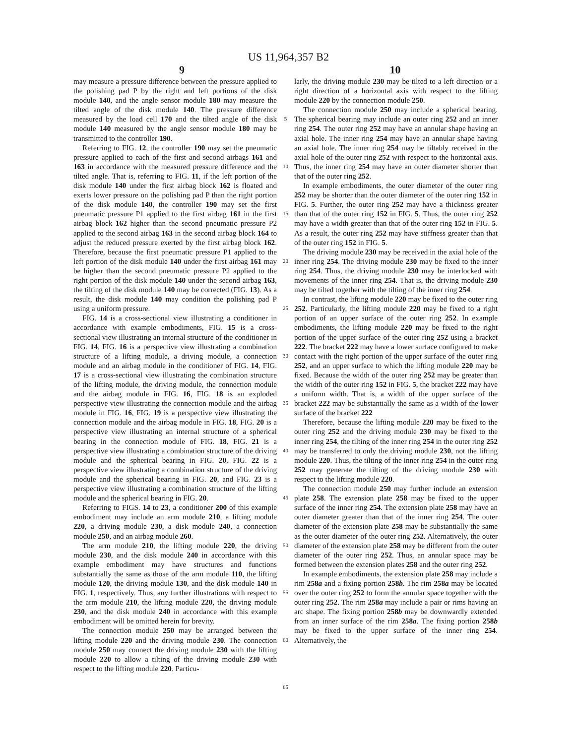US 11,964,357 B2
9 10
may measure a pressure difference between the pressure applied to the polishing pad P by the right and left portions of the disk module 140, and the angle sensor module 180 may measure the tilted angle of the disk module 140. The pressure difference measured by the load cell 170 and the tilted angle of the disk module 140 measured by the angle sensor module 180 may be transmitted to the controller 190.
Referring to FIG. 12, the controller 190 may set the pneumatic pressure applied to each of the first and second airbags 161 and 163 in accordance with the measured pressure difference and the tilted angle. That is, referring to FIG. 11, if the left portion of the disk module 140 under the first airbag block 162 is floated and exerts lower pressure on the polishing pad P than the right portion of the disk module 140, the controller 190 may set the first pneumatic pressure P1 applied to the first airbag 161 in the first airbag block 162 higher than the second pneumatic pressure P2 applied to the second airbag 163 in the second airbag block 164 to adjust the reduced pressure exerted by the first airbag block 162. Therefore, because the first pneumatic pressure P1 applied to the left portion of the disk module 140 under the first airbag 161 may be higher than the second pneumatic pressure P2 applied to the right portion of the disk module 140 under the second airbag 163, the tilting of the disk module 140 may be corrected (FIG. 13). As a result, the disk module 140 may condition the polishing pad P using a uniform pressure.
FIG. 14 is a cross-sectional view illustrating a conditioner in accordance with example embodiments, FIG. 15 is a cross-sectional view illustrating an internal structure of the conditioner in FIG. 14, FIG. 16 is a perspective view illustrating a combination structure of a lifting module, a driving module, a connection module and an airbag module in the conditioner of FIG. 14, FIG. 17 is a cross-sectional view illustrating the combination structure of the lifting module, the driving module, the connection module and the airbag module in FIG. 16, FIG. 18 is an exploded perspective view illustrating the connection module and the airbag module in FIG. 16, FIG. 19 is a perspective view illustrating the connection module and the airbag module in FIG. 18, FIG. 20 is a perspective view illustrating an internal structure of a spherical bearing in the connection module of FIG. 18, FIG. 21 is a perspective view illustrating a combination structure of the driving module and the spherical bearing in FIG. 20, FIG. 22 is a perspective view illustrating a combination structure of the driving module and the spherical bearing in FIG. 20, and FIG. 23 is a perspective view illustrating a combination structure of the lifting module and the spherical bearing in FIG. 20.
Referring to FIGS. 14 to 23, a conditioner 200 of this example embodiment may include an arm module 210, a lifting module 220, a driving module 230, a disk module 240, a connection module 250, and an airbag module 260.
The arm module 210, the lifting module 220, the driving module 230, and the disk module 240 in accordance with this example embodiment may have structures and functions substantially the same as those of the arm module 110, the lifting module 120, the driving module 130, and the disk module 140 in FIG. 1, respectively. Thus, any further illustrations with respect to the arm module 210, the lifting module 220, the driving module 230, and the disk module 240 in accordance with this example embodiment will be omitted herein for brevity.
The connection module 250 may be arranged between the lifting module 220 and the driving module 230. The connection module 250 may connect the driving module 230 with the lifting module 220 to allow a tilting of the driving module 230 with respect to the lifting module 220. Particu-
5
10
15
20
25
30
35
40
45
50
55
60
65
larly, the driving module 230 may be tilted to a left direction or a right direction of a horizontal axis with respect to the lifting module 220 by the connection module 250.
The connection module 250 may include a spherical bearing. The spherical bearing may include an outer ring 252 and an inner ring 254. The outer ring 252 may have an annular shape having an axial hole. The inner ring 254 may have an annular shape having an axial hole. The inner ring 254 may be tiltably received in the axial hole of the outer ring 252 with respect to the horizontal axis. Thus, the inner ring 254 may have an outer diameter shorter than that of the outer ring 252.
In example embodiments, the outer diameter of the outer ring 252 may be shorter than the outer diameter of the outer ring 152 in FIG. 5. Further, the outer ring 252 may have a thickness greater than that of the outer ring 152 in FIG. 5. Thus, the outer ring 252 may have a width greater than that of the outer ring 152 in FIG. 5. As a result, the outer ring 252 may have stiffness greater than that of the outer ring 152 in FIG. 5.
The driving module 230 may be received in the axial hole of the inner ring 254. The driving module 230 may be fixed to the inner ring 254. Thus, the driving module 230 may be interlocked with movements of the inner ring 254. That is, the driving module 230 may be tilted together with the tilting of the inner ring 254.
In contrast, the lifting module 220 may be fixed to the outer ring 252. Particularly, the lifting module 220 may be fixed to a right portion of an upper surface of the outer ring 252. In example embodiments, the lifting module 220 may be fixed to the right portion of the upper surface of the outer ring 252 using a bracket 222. The bracket 222 may have a lower surface configured to make contact with the right portion of the upper surface of the outer ring 252, and an upper surface to which the lifting module 220 may be fixed. Because the width of the outer ring 252 may be greater than the width of the outer ring 152 in FIG. 5, the bracket 222 may have a uniform width. That is, a width of the upper surface of the bracket 222 may be substantially the same as a width of the lower surface of the bracket 222
Therefore, because the lifting module 220 may be fixed to the outer ring 252 and the driving module 230 may be fixed to the inner ring 254, the tilting of the inner ring 254 in the outer ring 252 may be transferred to only the driving module 230, not the lifting module 220. Thus, the tilting of the inner ring 254 in the outer ring 252 may generate the tilting of the driving module 230 with respect to the lifting module 220.
The connection module 250 may further include an extension plate 258. The extension plate 258 may be fixed to the upper surface of the inner ring 254. The extension plate 258 may have an outer diameter greater than that of the inner ring 254. The outer diameter of the extension plate 258 may be substantially the same as the outer diameter of the outer ring 252. Alternatively, the outer diameter of the extension plate 258 may be different from the outer diameter of the outer ring 252. Thus, an annular space may be formed between the extension plates 258 and the outer ring 252.
In example embodiments, the extension plate 258 may include a rim 258a and a fixing portion 258b. The rim 258a may be located over the outer ring 252 to form the annular space together with the outer ring 252. The rim 258a may include a pair or rims having an arc shape. The fixing portion 258b may be downwardly extended from an inner surface of the rim 258a. The fixing portion 258b may be fixed to the upper surface of the inner ring 254. Alternatively, the